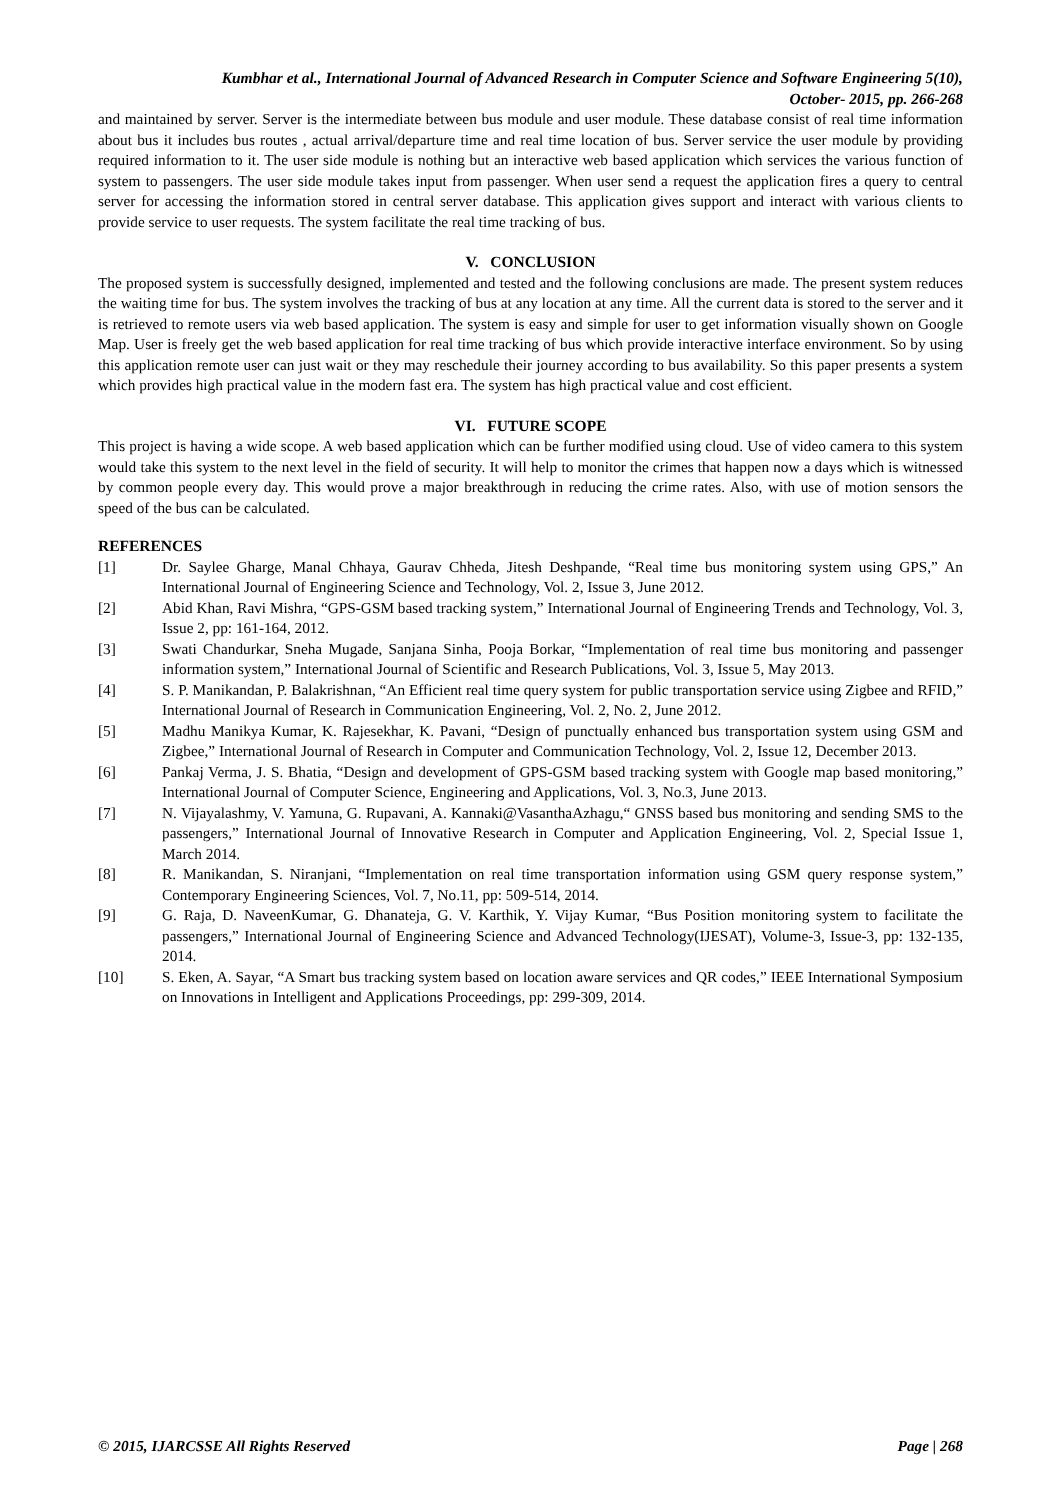Kumbhar et al., International Journal of Advanced Research in Computer Science and Software Engineering 5(10),
October- 2015, pp. 266-268
and maintained by server. Server is the intermediate between bus module and user module. These database consist of real time information about bus it includes bus routes , actual arrival/departure time and real time location of bus. Server service the user module by providing required information to it. The user side module is nothing but an interactive web based application which services the various function of system to passengers. The user side module takes input from passenger. When user send a request the application fires a query to central server for accessing the information stored in central server database. This application gives support and interact with various clients to provide service to user requests. The system facilitate the real time tracking of bus.
V. CONCLUSION
The proposed system is successfully designed, implemented and tested and the following conclusions are made. The present system reduces the waiting time for bus. The system involves the tracking of bus at any location at any time. All the current data is stored to the server and it is retrieved to remote users via web based application. The system is easy and simple for user to get information visually shown on Google Map. User is freely get the web based application for real time tracking of bus which provide interactive interface environment. So by using this application remote user can just wait or they may reschedule their journey according to bus availability. So this paper presents a system which provides high practical value in the modern fast era. The system has high practical value and cost efficient.
VI. FUTURE SCOPE
This project is having a wide scope. A web based application which can be further modified using cloud. Use of video camera to this system would take this system to the next level in the field of security. It will help to monitor the crimes that happen now a days which is witnessed by common people every day. This would prove a major breakthrough in reducing the crime rates. Also, with use of motion sensors the speed of the bus can be calculated.
REFERENCES
[1] Dr. Saylee Gharge, Manal Chhaya, Gaurav Chheda, Jitesh Deshpande, “Real time bus monitoring system using GPS,” An International Journal of Engineering Science and Technology, Vol. 2, Issue 3, June 2012.
[2] Abid Khan, Ravi Mishra, “GPS-GSM based tracking system,” International Journal of Engineering Trends and Technology, Vol. 3, Issue 2, pp: 161-164, 2012.
[3] Swati Chandurkar, Sneha Mugade, Sanjana Sinha, Pooja Borkar, “Implementation of real time bus monitoring and passenger information system,” International Journal of Scientific and Research Publications, Vol. 3, Issue 5, May 2013.
[4] S. P. Manikandan, P. Balakrishnan, “An Efficient real time query system for public transportation service using Zigbee and RFID,” International Journal of Research in Communication Engineering, Vol. 2, No. 2, June 2012.
[5] Madhu Manikya Kumar, K. Rajesekhar, K. Pavani, “Design of punctually enhanced bus transportation system using GSM and Zigbee,” International Journal of Research in Computer and Communication Technology, Vol. 2, Issue 12, December 2013.
[6] Pankaj Verma, J. S. Bhatia, “Design and development of GPS-GSM based tracking system with Google map based monitoring,” International Journal of Computer Science, Engineering and Applications, Vol. 3, No.3, June 2013.
[7] N. Vijayalashmy, V. Yamuna, G. Rupavani, A. Kannaki@VasanthaAzhagu,“ GNSS based bus monitoring and sending SMS to the passengers,” International Journal of Innovative Research in Computer and Application Engineering, Vol. 2, Special Issue 1, March 2014.
[8] R. Manikandan, S. Niranjani, “Implementation on real time transportation information using GSM query response system,” Contemporary Engineering Sciences, Vol. 7, No.11, pp: 509-514, 2014.
[9] G. Raja, D. NaveenKumar, G. Dhanateja, G. V. Karthik, Y. Vijay Kumar, “Bus Position monitoring system to facilitate the passengers,” International Journal of Engineering Science and Advanced Technology(IJESAT), Volume-3, Issue-3, pp: 132-135, 2014.
[10] S. Eken, A. Sayar, “A Smart bus tracking system based on location aware services and QR codes,” IEEE International Symposium on Innovations in Intelligent and Applications Proceedings, pp: 299-309, 2014.
© 2015, IJARCSSE All Rights Reserved Page | 268